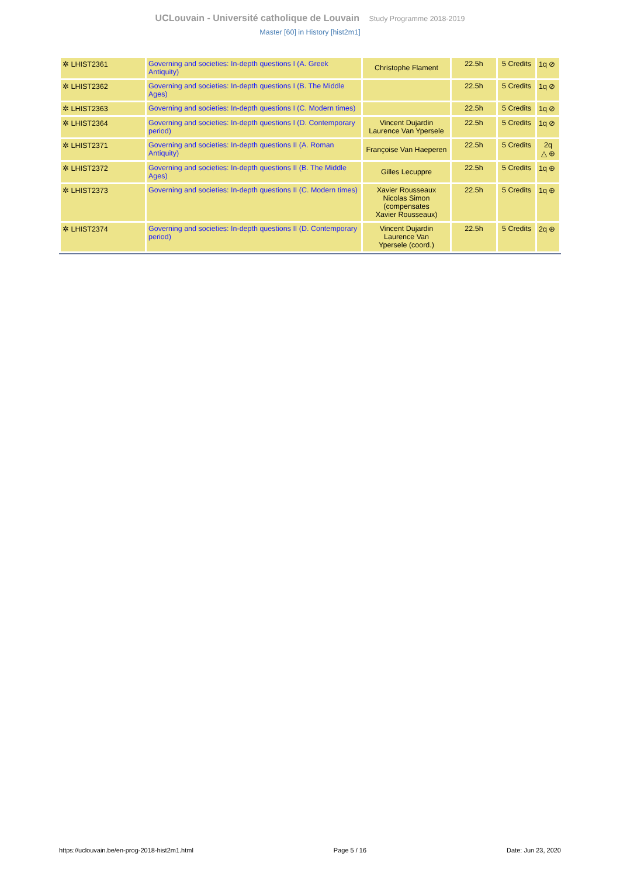UCLouvain - Université catholique de Louvain Study Programme 2018-2019
Master [60] in History [hist2m1]
| ✲ LHIST2361 | Governing and societies: In-depth questions I (A. Greek Antiquity) | Christophe Flament | 22.5h | 5 Credits | 1q ⊘ |
| ✲ LHIST2362 | Governing and societies: In-depth questions I (B. The Middle Ages) | | 22.5h | 5 Credits | 1q ⊘ |
| ✲ LHIST2363 | Governing and societies: In-depth questions I (C. Modern times) | | 22.5h | 5 Credits | 1q ⊘ |
| ✲ LHIST2364 | Governing and societies: In-depth questions I (D. Contemporary period) | Vincent Dujardin Laurence Van Ypersele | 22.5h | 5 Credits | 1q ⊘ |
| ✲ LHIST2371 | Governing and societies: In-depth questions II (A. Roman Antiquity) | Françoise Van Haeperen | 22.5h | 5 Credits | 2q △ ⊕ |
| ✲ LHIST2372 | Governing and societies: In-depth questions II (B. The Middle Ages) | Gilles Lecuppre | 22.5h | 5 Credits | 1q ⊕ |
| ✲ LHIST2373 | Governing and societies: In-depth questions II (C. Modern times) | Xavier Rousseaux Nicolas Simon (compensates Xavier Rousseaux) | 22.5h | 5 Credits | 1q ⊕ |
| ✲ LHIST2374 | Governing and societies: In-depth questions II (D. Contemporary period) | Vincent Dujardin Laurence Van Ypersele (coord.) | 22.5h | 5 Credits | 2q ⊕ |
https://uclouvain.be/en-prog-2018-hist2m1.html Page 5 / 16 Date: Jun 23, 2020